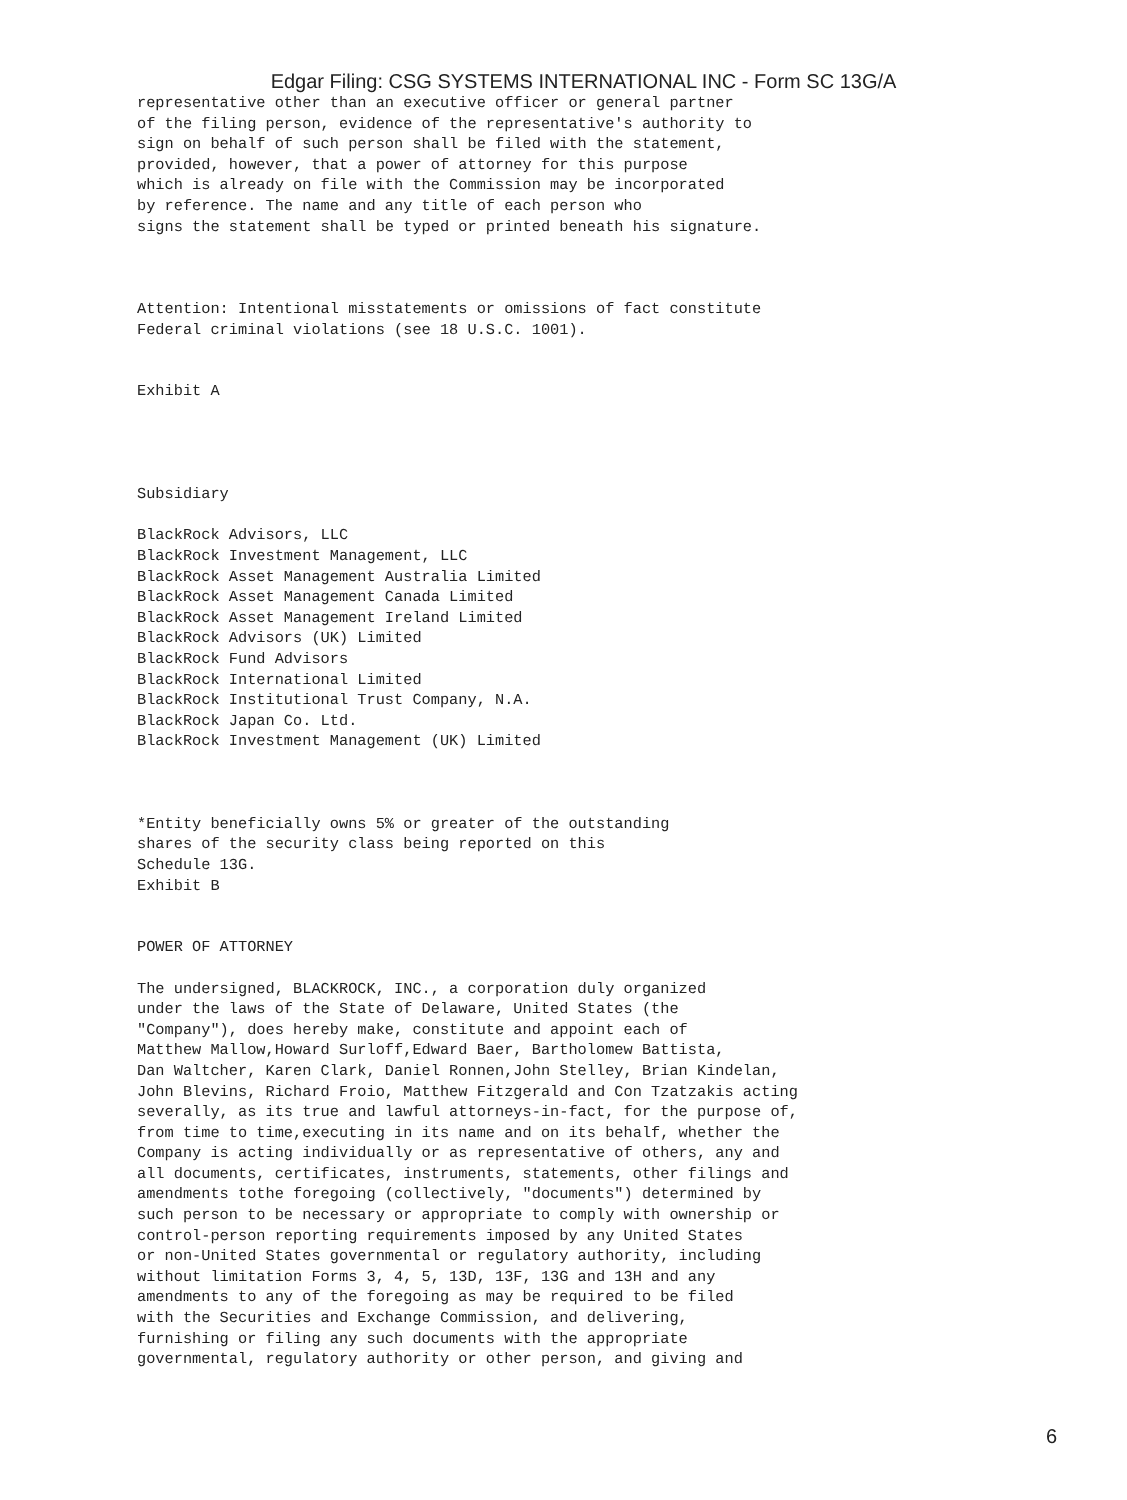Edgar Filing: CSG SYSTEMS INTERNATIONAL INC - Form SC 13G/A
representative other than an executive officer or general partner
of the filing person, evidence of the representative's authority to
sign on behalf of such person shall be filed with the statement,
provided, however, that a power of attorney for this purpose
which is already on file with the Commission may be incorporated
by reference. The name and any title of each person who
signs the statement shall be typed or printed beneath his signature.



Attention: Intentional misstatements or omissions of fact constitute
Federal criminal violations (see 18 U.S.C. 1001).


Exhibit A




Subsidiary

BlackRock Advisors, LLC
BlackRock Investment Management, LLC
BlackRock Asset Management Australia Limited
BlackRock Asset Management Canada Limited
BlackRock Asset Management Ireland Limited
BlackRock Advisors (UK) Limited
BlackRock Fund Advisors
BlackRock International Limited
BlackRock Institutional Trust Company, N.A.
BlackRock Japan Co. Ltd.
BlackRock Investment Management (UK) Limited



*Entity beneficially owns 5% or greater of the outstanding
shares of the security class being reported on this
Schedule 13G.
Exhibit B


POWER OF ATTORNEY

The undersigned, BLACKROCK, INC., a corporation duly organized
under the laws of the State of Delaware, United States (the
"Company"), does hereby make, constitute and appoint each of
Matthew Mallow,Howard Surloff,Edward Baer, Bartholomew Battista,
Dan Waltcher, Karen Clark, Daniel Ronnen,John Stelley, Brian Kindelan,
John Blevins, Richard Froio, Matthew Fitzgerald and Con Tzatzakis acting
severally, as its true and lawful attorneys-in-fact, for the purpose of,
from time to time,executing in its name and on its behalf, whether the
Company is acting individually or as representative of others, any and
all documents, certificates, instruments, statements, other filings and
amendments tothe foregoing (collectively, "documents") determined by
such person to be necessary or appropriate to comply with ownership or
control-person reporting requirements imposed by any United States
or non-United States governmental or regulatory authority, including
without limitation Forms 3, 4, 5, 13D, 13F, 13G and 13H and any
amendments to any of the foregoing as may be required to be filed
with the Securities and Exchange Commission, and delivering,
furnishing or filing any such documents with the appropriate
governmental, regulatory authority or other person, and giving and
6